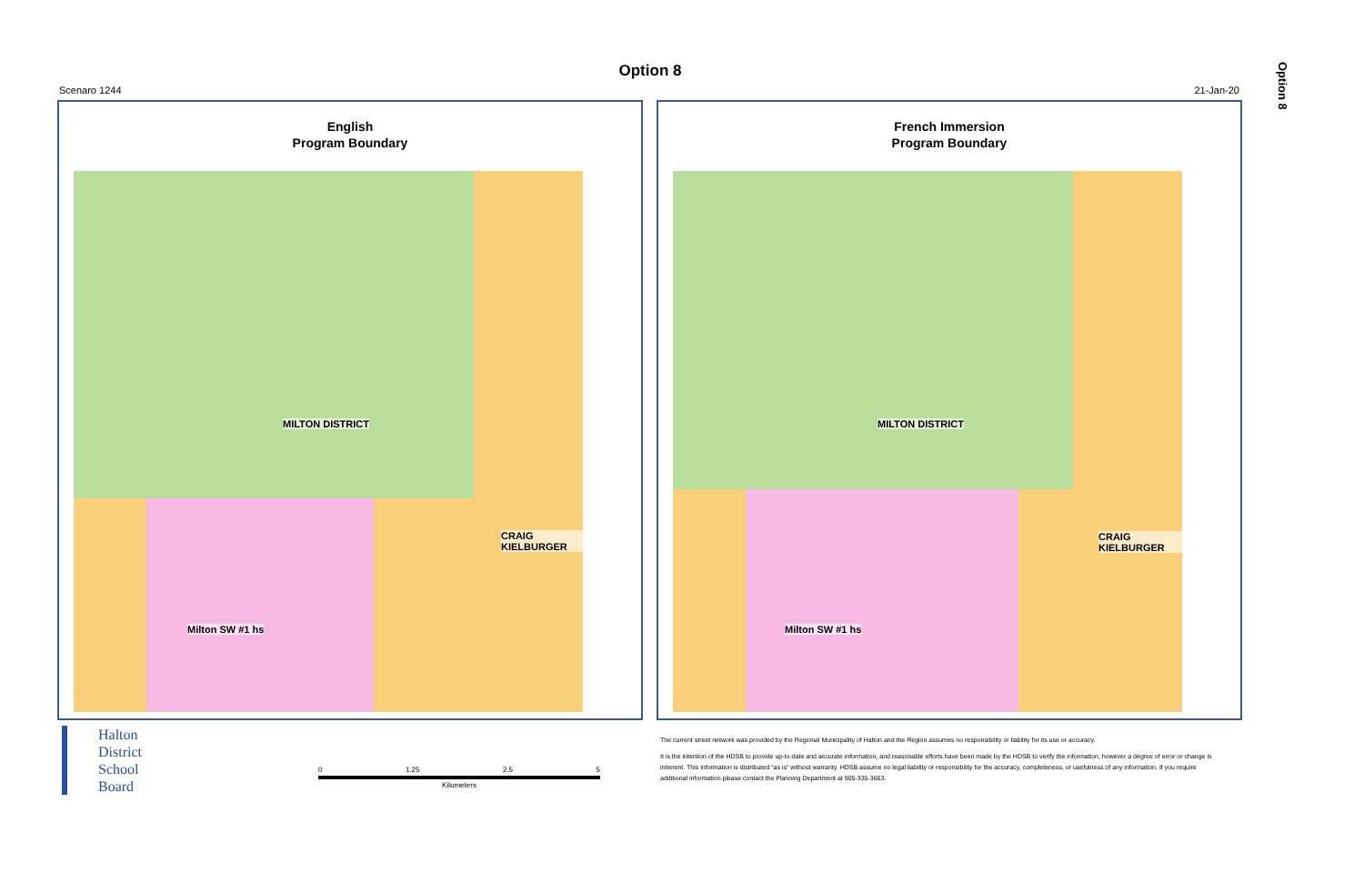Option 8
Option 8
Scenaro 1244 21-Jan-20
English
Program Boundary
MILTON DISTRICT
CRAIG KIELBURGER
Milton SW #1 hs
French Immersion
Program Boundary
MILTON DISTRICT
CRAIG KIELBURGER
Milton SW #1 hs
Halton
District
School
Board
0 1.25 2.5 5
Kilometers
The current street network was provided by the Regional Municipality of Halton and the Region assumes no responsibility or liability for its use or accuracy.
It is the intention of the HDSB to provide up-to-date and accurate information, and reasonable efforts have been made by the HDSB to verify the information, however a degree of error or change is
inherent. This information is distributed "as is" without warranty. HDSB assume no legal liability or responsibility for the accuracy, completeness, or usefulness of any information. If you require
additional information please contact the Planning Department at 905-335-3663.